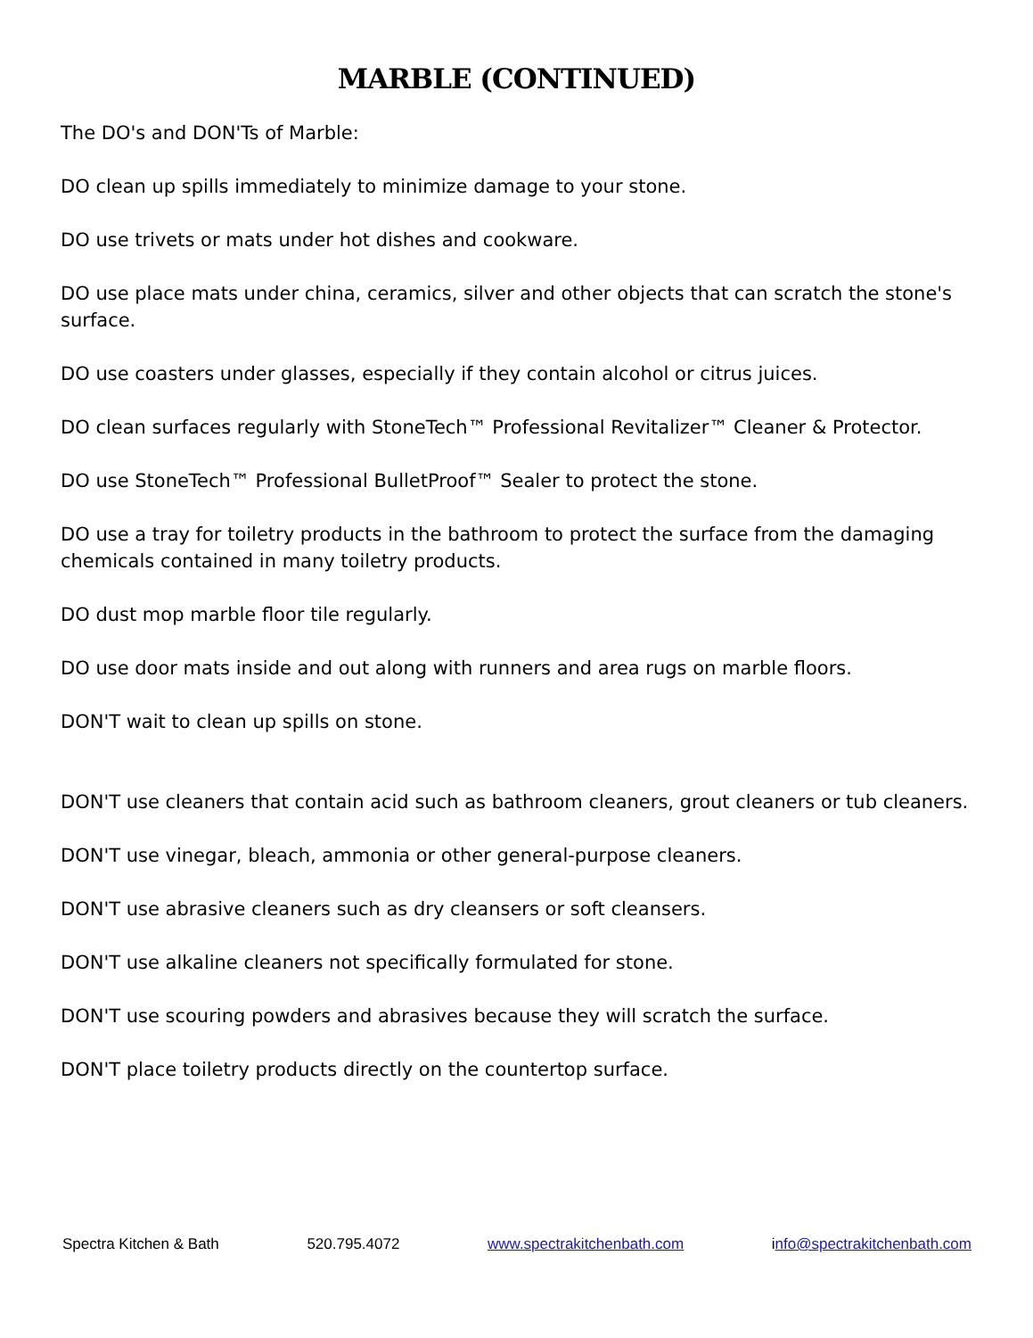MARBLE (CONTINUED)
The DO's and DON'Ts of Marble:
DO clean up spills immediately to minimize damage to your stone.
DO use trivets or mats under hot dishes and cookware.
DO use place mats under china, ceramics, silver and other objects that can scratch the stone's surface.
DO use coasters under glasses, especially if they contain alcohol or citrus juices.
DO clean surfaces regularly with StoneTech™ Professional Revitalizer™ Cleaner & Protector.
DO use StoneTech™ Professional BulletProof™ Sealer to protect the stone.
DO use a tray for toiletry products in the bathroom to protect the surface from the damaging chemicals contained in many toiletry products.
DO dust mop marble floor tile regularly.
DO use door mats inside and out along with runners and area rugs on marble floors.
DON'T wait to clean up spills on stone.
DON'T use cleaners that contain acid such as bathroom cleaners, grout cleaners or tub cleaners.
DON'T use vinegar, bleach, ammonia or other general-purpose cleaners.
DON'T use abrasive cleaners such as dry cleansers or soft cleansers.
DON'T use alkaline cleaners not specifically formulated for stone.
DON'T use scouring powders and abrasives because they will scratch the surface.
DON'T place toiletry products directly on the countertop surface.
Spectra Kitchen & Bath 520.795.4072 www.spectrakitchenbath.com info@spectrakitchenbath.com